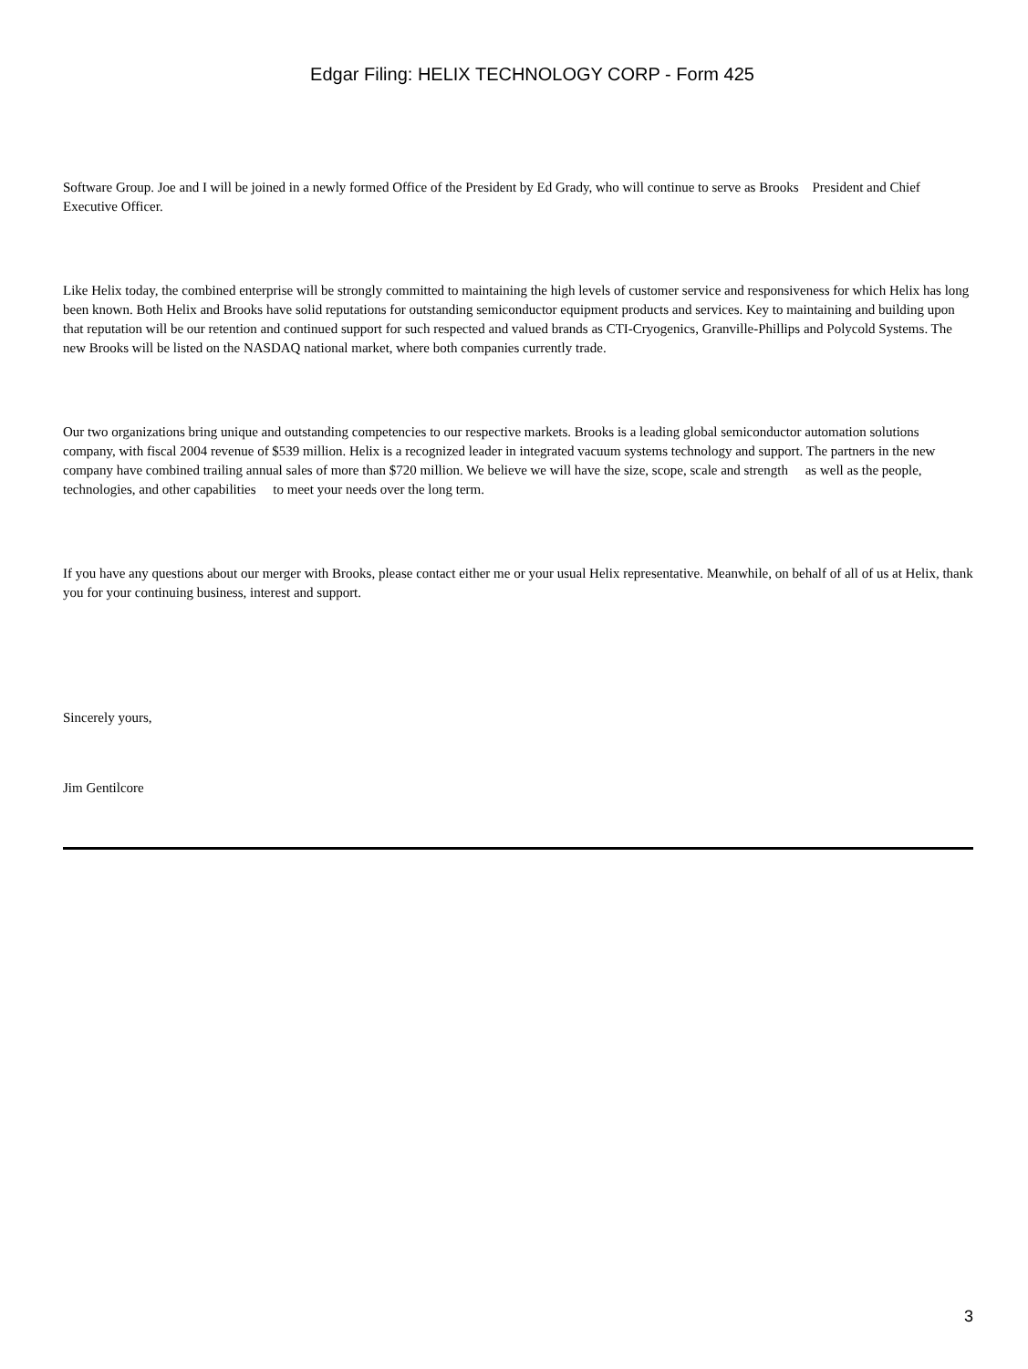Edgar Filing: HELIX TECHNOLOGY CORP - Form 425
Software Group. Joe and I will be joined in a newly formed Office of the President by Ed Grady, who will continue to serve as Brooks President and Chief Executive Officer.
Like Helix today, the combined enterprise will be strongly committed to maintaining the high levels of customer service and responsiveness for which Helix has long been known. Both Helix and Brooks have solid reputations for outstanding semiconductor equipment products and services. Key to maintaining and building upon that reputation will be our retention and continued support for such respected and valued brands as CTI-Cryogenics, Granville-Phillips and Polycold Systems. The new Brooks will be listed on the NASDAQ national market, where both companies currently trade.
Our two organizations bring unique and outstanding competencies to our respective markets. Brooks is a leading global semiconductor automation solutions company, with fiscal 2004 revenue of $539 million. Helix is a recognized leader in integrated vacuum systems technology and support. The partners in the new company have combined trailing annual sales of more than $720 million. We believe we will have the size, scope, scale and strength as well as the people, technologies, and other capabilities to meet your needs over the long term.
If you have any questions about our merger with Brooks, please contact either me or your usual Helix representative. Meanwhile, on behalf of all of us at Helix, thank you for your continuing business, interest and support.
Sincerely yours,
Jim Gentilcore
3